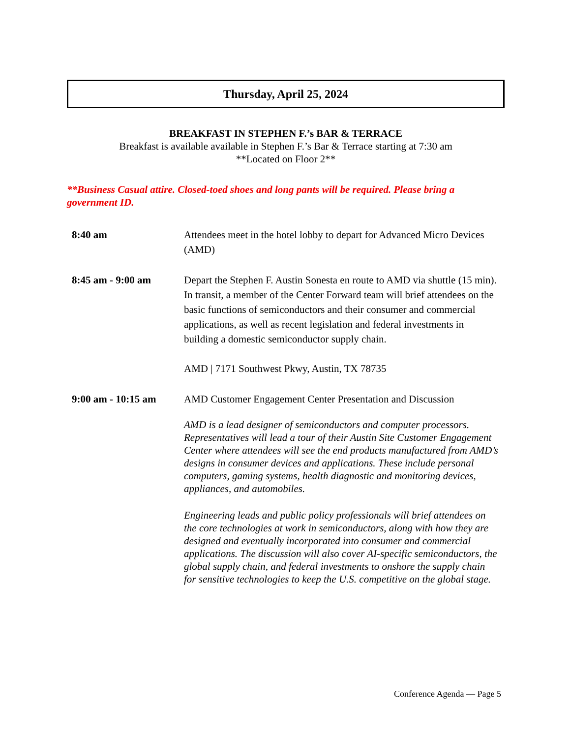Thursday, April 25, 2024
BREAKFAST IN STEPHEN F.’s BAR & TERRACE
Breakfast is available available in Stephen F.’s Bar & Terrace starting at 7:30 am
**Located on Floor 2**
**Business Casual attire. Closed-toed shoes and long pants will be required. Please bring a government ID.
8:40 am Attendees meet in the hotel lobby to depart for Advanced Micro Devices (AMD)
8:45 am - 9:00 am Depart the Stephen F. Austin Sonesta en route to AMD via shuttle (15 min). In transit, a member of the Center Forward team will brief attendees on the basic functions of semiconductors and their consumer and commercial applications, as well as recent legislation and federal investments in building a domestic semiconductor supply chain.
AMD | 7171 Southwest Pkwy, Austin, TX 78735
9:00 am - 10:15 am AMD Customer Engagement Center Presentation and Discussion
AMD is a lead designer of semiconductors and computer processors. Representatives will lead a tour of their Austin Site Customer Engagement Center where attendees will see the end products manufactured from AMD’s designs in consumer devices and applications. These include personal computers, gaming systems, health diagnostic and monitoring devices, appliances, and automobiles.
Engineering leads and public policy professionals will brief attendees on the core technologies at work in semiconductors, along with how they are designed and eventually incorporated into consumer and commercial applications. The discussion will also cover AI-specific semiconductors, the global supply chain, and federal investments to onshore the supply chain for sensitive technologies to keep the U.S. competitive on the global stage.
Conference Agenda — Page 5